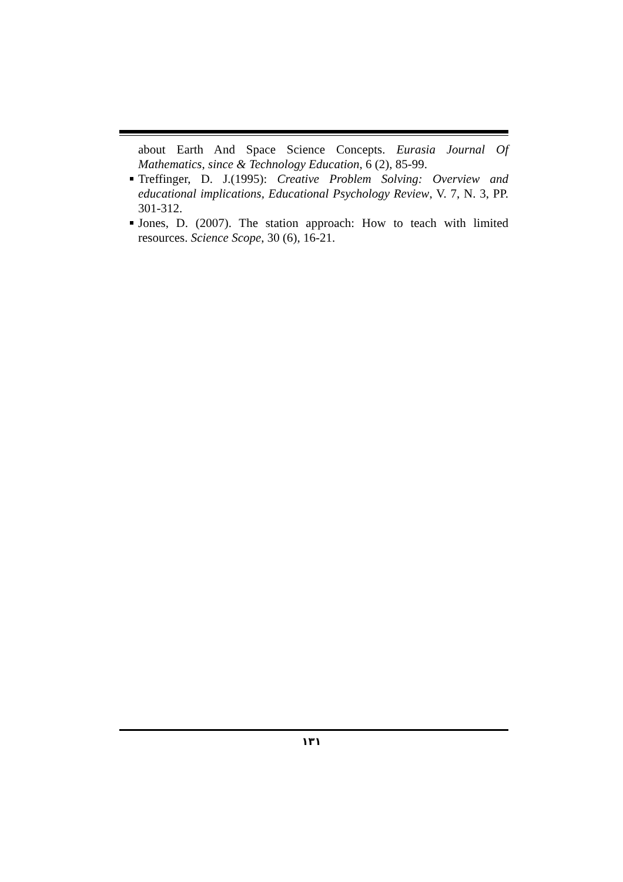about Earth And Space Science Concepts. Eurasia Journal Of Mathematics, since & Technology Education, 6 (2), 85-99.
Treffinger, D. J.(1995): Creative Problem Solving: Overview and educational implications, Educational Psychology Review, V. 7, N. 3, PP. 301-312.
Jones, D. (2007). The station approach: How to teach with limited resources. Science Scope, 30 (6), 16-21.
١٣١